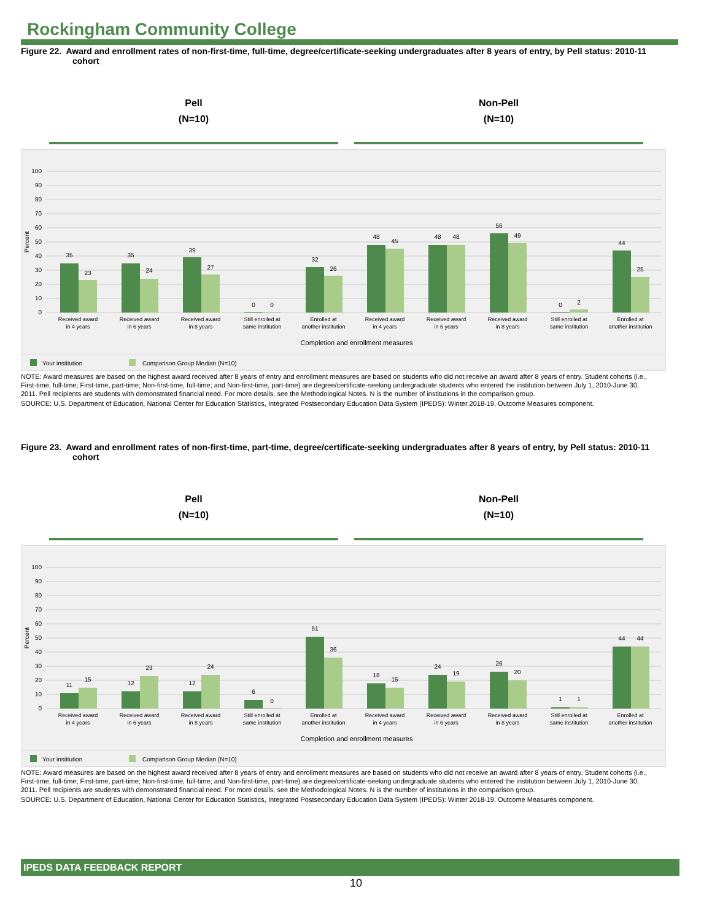Rockingham Community College
Figure 22. Award and enrollment rates of non-first-time, full-time, degree/certificate-seeking undergraduates after 8 years of entry, by Pell status: 2010-11 cohort
Pell
(N=10)
Non-Pell
(N=10)
100
90
80
70
60
50
40
30
20
10
0
Percent
35
23
35
24
39
27
0
0
32
26
48
45
48
48
56
49
0
2
44
25
Received award
in 4 years
Received award
in 6 years
Received award
in 8 years
Still enrolled at
same institution
Enrolled at
another institution
Received award
in 4 years
Received award
in 6 years
Received award
in 8 years
Still enrolled at
same institution
Enrolled at
another institution
Completion and enrollment measures
Your institution
Comparison Group Median (N=10)
NOTE: Award measures are based on the highest award received after 8 years of entry and enrollment measures are based on students who did not receive an award after 8 years of entry. Student cohorts (i.e., First-time, full-time; First-time, part-time; Non-first-time, full-time; and Non-first-time, part-time) are degree/certificate-seeking undergraduate students who entered the institution between July 1, 2010-June 30, 2011. Pell recipients are students with demonstrated financial need. For more details, see the Methodological Notes. N is the number of institutions in the comparison group.
SOURCE: U.S. Department of Education, National Center for Education Statistics, Integrated Postsecondary Education Data System (IPEDS): Winter 2018-19, Outcome Measures component.
Figure 23. Award and enrollment rates of non-first-time, part-time, degree/certificate-seeking undergraduates after 8 years of entry, by Pell status: 2010-11 cohort
Pell
(N=10)
Non-Pell
(N=10)
100
90
80
70
60
50
40
30
20
10
0
Percent
11
15
12
23
12
24
6
0
51
36
18
15
24
19
26
20
1
1
44
44
Received award
in 4 years
Received award
in 6 years
Received award
in 8 years
Still enrolled at
same institution
Enrolled at
another institution
Received award
in 4 years
Received award
in 6 years
Received award
in 8 years
Still enrolled at
same institution
Enrolled at
another institution
Completion and enrollment measures
Your institution
Comparison Group Median (N=10)
NOTE: Award measures are based on the highest award received after 8 years of entry and enrollment measures are based on students who did not receive an award after 8 years of entry. Student cohorts (i.e., First-time, full-time; First-time, part-time; Non-first-time, full-time; and Non-first-time, part-time) are degree/certificate-seeking undergraduate students who entered the institution between July 1, 2010-June 30, 2011. Pell recipients are students with demonstrated financial need. For more details, see the Methodological Notes. N is the number of institutions in the comparison group.
SOURCE: U.S. Department of Education, National Center for Education Statistics, Integrated Postsecondary Education Data System (IPEDS): Winter 2018-19, Outcome Measures component.
IPEDS DATA FEEDBACK REPORT
10